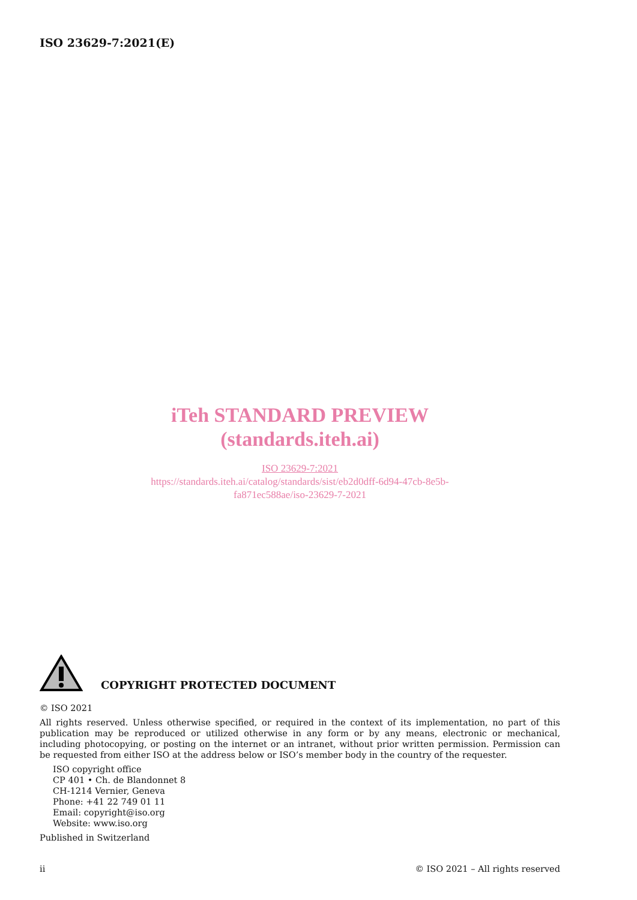ISO 23629-7:2021(E)
iTeh STANDARD PREVIEW
(standards.iteh.ai)
ISO 23629-7:2021
https://standards.iteh.ai/catalog/standards/sist/eb2d0dff-6d94-47cb-8e5b-
fa871ec588ae/iso-23629-7-2021
COPYRIGHT PROTECTED DOCUMENT
© ISO 2021
All rights reserved. Unless otherwise specified, or required in the context of its implementation, no part of this publication may be reproduced or utilized otherwise in any form or by any means, electronic or mechanical, including photocopying, or posting on the internet or an intranet, without prior written permission. Permission can be requested from either ISO at the address below or ISO’s member body in the country of the requester.
ISO copyright office
CP 401 • Ch. de Blandonnet 8
CH-1214 Vernier, Geneva
Phone: +41 22 749 01 11
Email: copyright@iso.org
Website: www.iso.org
Published in Switzerland
ii © ISO 2021 – All rights reserved